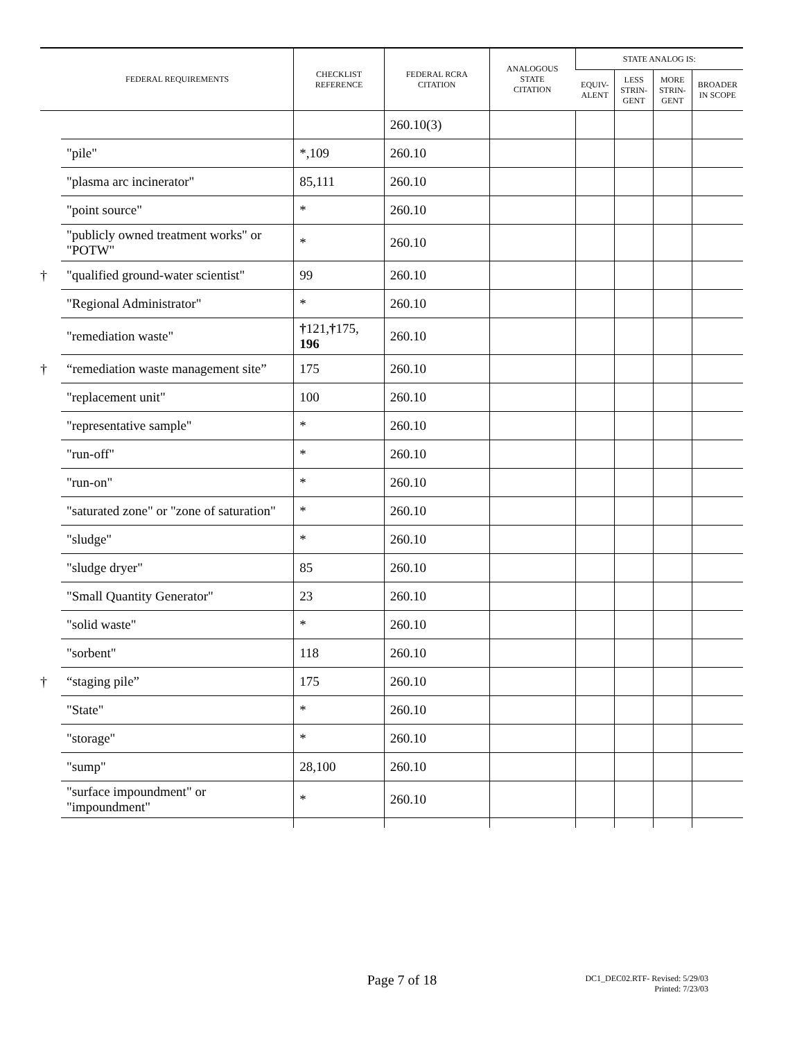| | FEDERAL REQUIREMENTS | CHECKLIST REFERENCE | FEDERAL RCRA CITATION | ANALOGOUS STATE CITATION | STATE ANALOG IS: | | | |
| --- | --- | --- | --- | --- | --- | --- | --- | --- |
| | | | | | EQUIV- ALENT | LESS STRIN- GENT | MORE STRIN- GENT | BROADER IN SCOPE |
| | | | 260.10(3) | | | | | |
| | "pile" | *,109 | 260.10 | | | | | |
| | "plasma arc incinerator" | 85,111 | 260.10 | | | | | |
| | "point source" | * | 260.10 | | | | | |
| | "publicly owned treatment works" or "POTW" | * | 260.10 | | | | | |
| † | "qualified ground-water scientist" | 99 | 260.10 | | | | | |
| | "Regional Administrator" | * | 260.10 | | | | | |
| | "remediation waste" | † 121, † 175, 196 | 260.10 | | | | | |
| † | “remediation waste management site” | 175 | 260.10 | | | | | |
| | "replacement unit" | 100 | 260.10 | | | | | |
| | "representative sample" | * | 260.10 | | | | | |
| | "run-off" | * | 260.10 | | | | | |
| | "run-on" | * | 260.10 | | | | | |
| | "saturated zone" or "zone of saturation" | * | 260.10 | | | | | |
| | "sludge" | * | 260.10 | | | | | |
| | "sludge dryer" | 85 | 260.10 | | | | | |
| | "Small Quantity Generator" | 23 | 260.10 | | | | | |
| | "solid waste" | * | 260.10 | | | | | |
| | "sorbent" | 118 | 260.10 | | | | | |
| † | “staging pile” | 175 | 260.10 | | | | | |
| | "State" | * | 260.10 | | | | | |
| | "storage" | * | 260.10 | | | | | |
| | "sump" | 28,100 | 260.10 | | | | | |
| | "surface impoundment" or "impoundment" | * | 260.10 | | | | | |
Page 7 of 18
DC1_DEC02.RTF- Revised: 5/29/03
Printed: 7/23/03